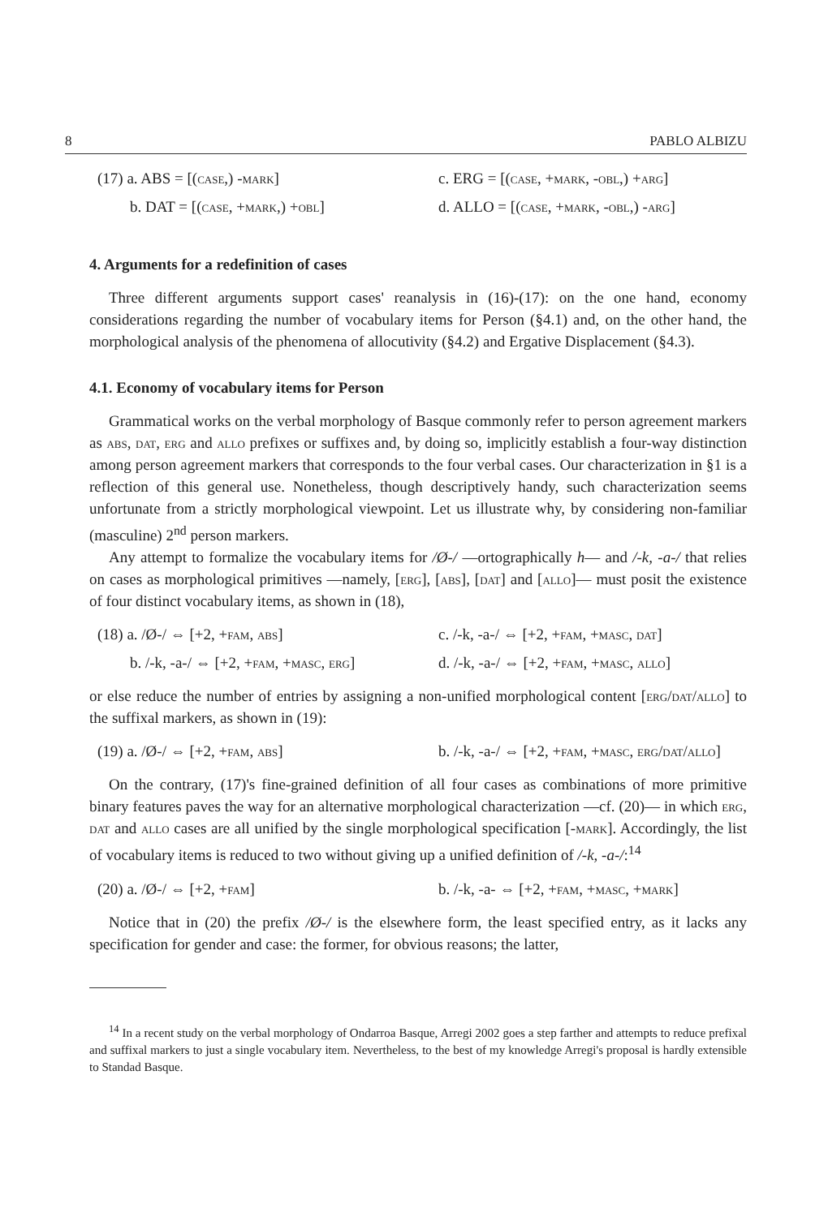8 PABLO ALBIZU
(17) a. ABS = [(case,) -mark]
c. ERG = [(case, +mark, -obl,) +arg]
b. DAT = [(case, +mark,) +obl]
d. ALLO = [(case, +mark, -obl,) -arg]
4. Arguments for a redefinition of cases
Three different arguments support cases' reanalysis in (16)-(17): on the one hand, economy considerations regarding the number of vocabulary items for Person (§4.1) and, on the other hand, the morphological analysis of the phenomena of allocutivity (§4.2) and Ergative Displacement (§4.3).
4.1. Economy of vocabulary items for Person
Grammatical works on the verbal morphology of Basque commonly refer to person agreement markers as abs, dat, erg and allo prefixes or suffixes and, by doing so, implicitly establish a four-way distinction among person agreement markers that corresponds to the four verbal cases. Our characterization in §1 is a reflection of this general use. Nonetheless, though descriptively handy, such characterization seems unfortunate from a strictly morphological viewpoint. Let us illustrate why, by considering non-familiar (masculine) 2<sup>nd</sup> person markers.
Any attempt to formalize the vocabulary items for /Ø-/ —ortographically h— and /-k, -a-/ that relies on cases as morphological primitives —namely, [erg], [abs], [dat] and [allo]— must posit the existence of four distinct vocabulary items, as shown in (18),
(18) a. /Ø-/ ⇔ [+2, +fam, abs]
c. /-k, -a-/ ⇔ [+2, +fam, +masc, dat]
b. /-k, -a-/ ⇔ [+2, +fam, +masc, erg]
d. /-k, -a-/ ⇔ [+2, +fam, +masc, allo]
or else reduce the number of entries by assigning a non-unified morphological content [erg/dat/allo] to the suffixal markers, as shown in (19):
(19) a. /Ø-/ ⇔ [+2, +fam, abs]
b. /-k, -a-/ ⇔ [+2, +fam, +masc, erg/dat/allo]
On the contrary, (17)'s fine-grained definition of all four cases as combinations of more primitive binary features paves the way for an alternative morphological characterization —cf. (20)— in which erg, dat and allo cases are all unified by the single morphological specification [-mark]. Accordingly, the list of vocabulary items is reduced to two without giving up a unified definition of /-k, -a-/:<sup>14</sup>
(20) a. /Ø-/ ⇔ [+2, +fam]
b. /-k, -a- ⇔ [+2, +fam, +masc, +mark]
Notice that in (20) the prefix /Ø-/ is the elsewhere form, the least specified entry, as it lacks any specification for gender and case: the former, for obvious reasons; the latter,
<sup>14</sup> In a recent study on the verbal morphology of Ondarroa Basque, Arregi 2002 goes a step farther and attempts to reduce prefixal and suffixal markers to just a single vocabulary item. Nevertheless, to the best of my knowledge Arregi's proposal is hardly extensible to Standad Basque.